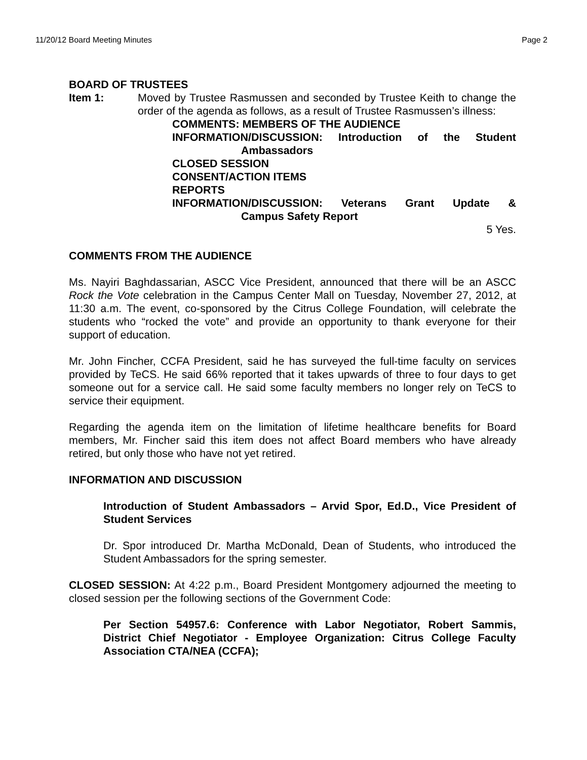11/20/12 Board Meeting Minutes Page 2
BOARD OF TRUSTEES
Item 1: Moved by Trustee Rasmussen and seconded by Trustee Keith to change the order of the agenda as follows, as a result of Trustee Rasmussen’s illness:
COMMENTS: MEMBERS OF THE AUDIENCE
INFORMATION/DISCUSSION: Introduction of the Student
Ambassadors
CLOSED SESSION
CONSENT/ACTION ITEMS
REPORTS
INFORMATION/DISCUSSION: Veterans Grant Update &
Campus Safety Report
5 Yes.
COMMENTS FROM THE AUDIENCE
Ms. Nayiri Baghdassarian, ASCC Vice President, announced that there will be an ASCC Rock the Vote celebration in the Campus Center Mall on Tuesday, November 27, 2012, at 11:30 a.m. The event, co-sponsored by the Citrus College Foundation, will celebrate the students who “rocked the vote” and provide an opportunity to thank everyone for their support of education.
Mr. John Fincher, CCFA President, said he has surveyed the full-time faculty on services provided by TeCS. He said 66% reported that it takes upwards of three to four days to get someone out for a service call. He said some faculty members no longer rely on TeCS to service their equipment.
Regarding the agenda item on the limitation of lifetime healthcare benefits for Board members, Mr. Fincher said this item does not affect Board members who have already retired, but only those who have not yet retired.
INFORMATION AND DISCUSSION
Introduction of Student Ambassadors – Arvid Spor, Ed.D., Vice President of Student Services
Dr. Spor introduced Dr. Martha McDonald, Dean of Students, who introduced the Student Ambassadors for the spring semester.
CLOSED SESSION: At 4:22 p.m., Board President Montgomery adjourned the meeting to closed session per the following sections of the Government Code:
Per Section 54957.6: Conference with Labor Negotiator, Robert Sammis, District Chief Negotiator - Employee Organization: Citrus College Faculty Association CTA/NEA (CCFA);